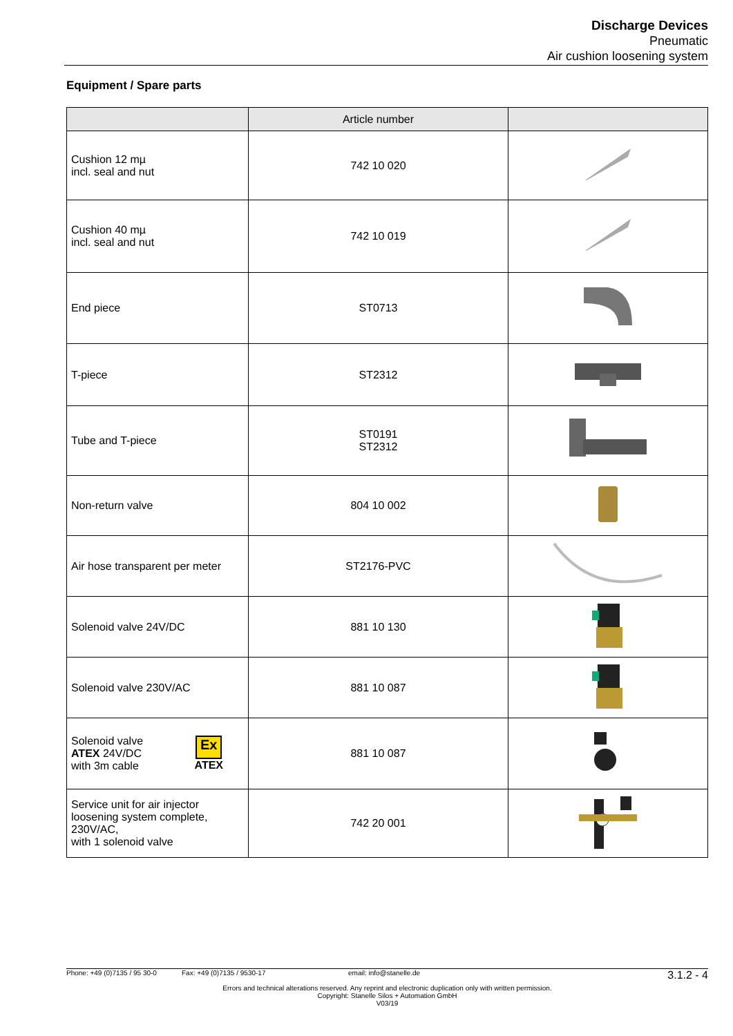Discharge Devices
Pneumatic
Air cushion loosening system
Equipment / Spare parts
| | Article number | |
| --- | --- | --- |
| Cushion 12 mµ incl. seal and nut | 742 10 020 | |
| Cushion 40 mµ incl. seal and nut | 742 10 019 | |
| End piece | ST0713 | |
| T-piece | ST2312 | |
| Tube and T-piece | ST0191 ST2312 | |
| Non-return valve | 804 10 002 | |
| Air hose transparent per meter | ST2176-PVC | |
| Solenoid valve 24V/DC | 881 10 130 | |
| Solenoid valve 230V/AC | 881 10 087 | |
| Solenoid valve ATEX 24V/DC with 3m cable Ex ATEX | 881 10 087 | |
| Service unit for air injector loosening system complete, 230V/AC, with 1 solenoid valve | 742 20 001 | |
Phone: +49 (0)7135 / 95 30-0 Fax: +49 (0)7135 / 9530-17 email: info@stanelle.de 3.1.2 - 4
Errors and technical alterations reserved. Any reprint and electronic duplication only with written permission.
Copyright: Stanelle Silos + Automation GmbH
V03/19